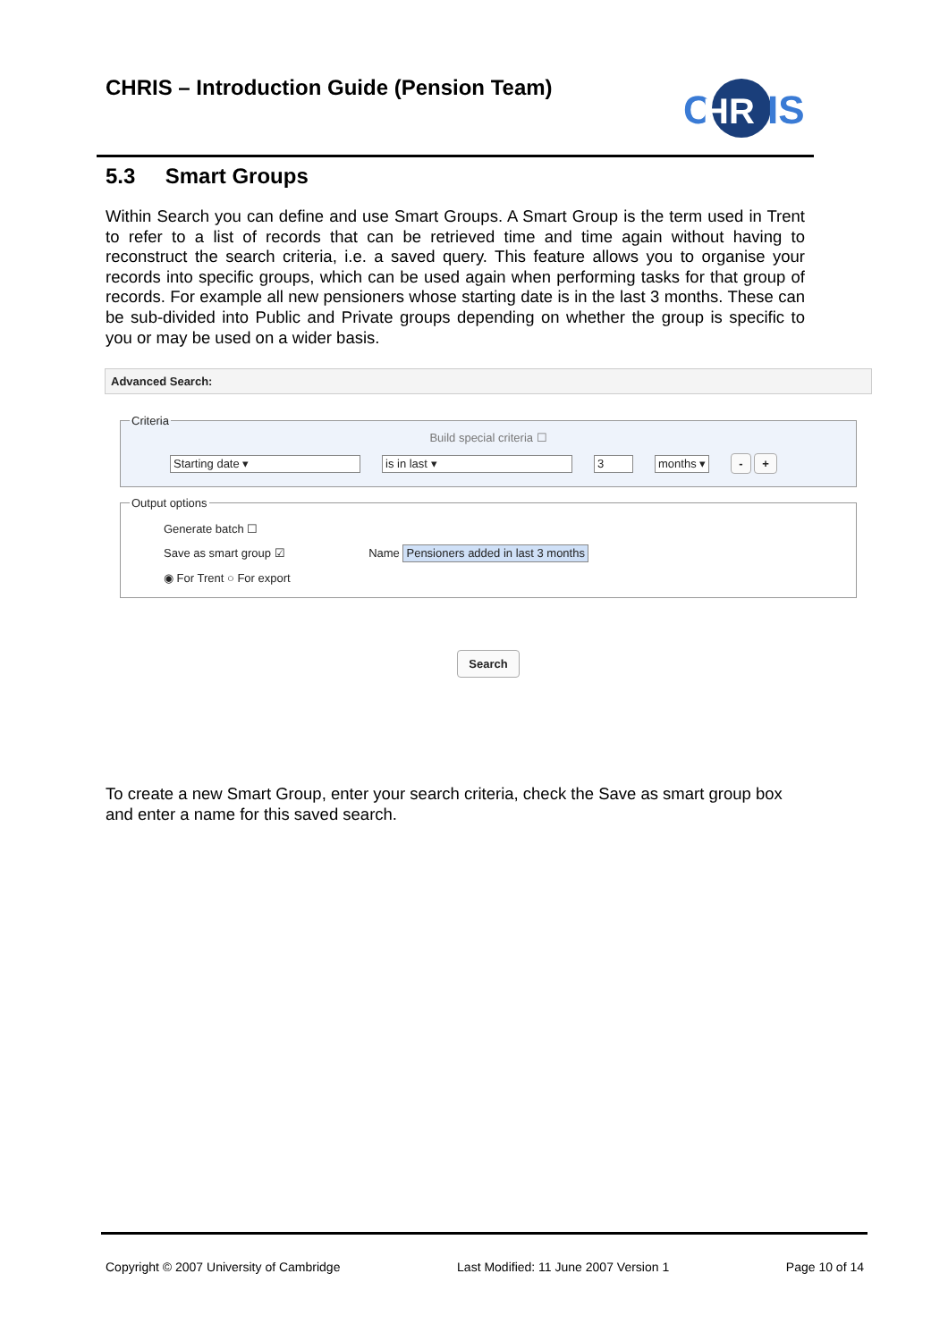CHRIS – Introduction Guide (Pension Team)
C
HR
IS
5.3 Smart Groups
Within Search you can define and use Smart Groups. A Smart Group is the term used in Trent to refer to a list of records that can be retrieved time and time again without having to reconstruct the search criteria, i.e. a saved query. This feature allows you to organise your records into specific groups, which can be used again when performing tasks for that group of records. For example all new pensioners whose starting date is in the last 3 months. These can be sub-divided into Public and Private groups depending on whether the group is specific to you or may be used on a wider basis.
Advanced Search:
Criteria
Build special criteria ☐
Starting date ▾ is in last ▾ 3 months ▾ - +
Output options
Generate batch ☐
Save as smart group ☑ Name Pensioners added in last 3 months
◉ For Trent ○ For export
Search
To create a new Smart Group, enter your search criteria, check the Save as smart group box and enter a name for this saved search.
Copyright © 2007 University of Cambridge Last Modified: 11 June 2007 Version 1 Page 10 of 14